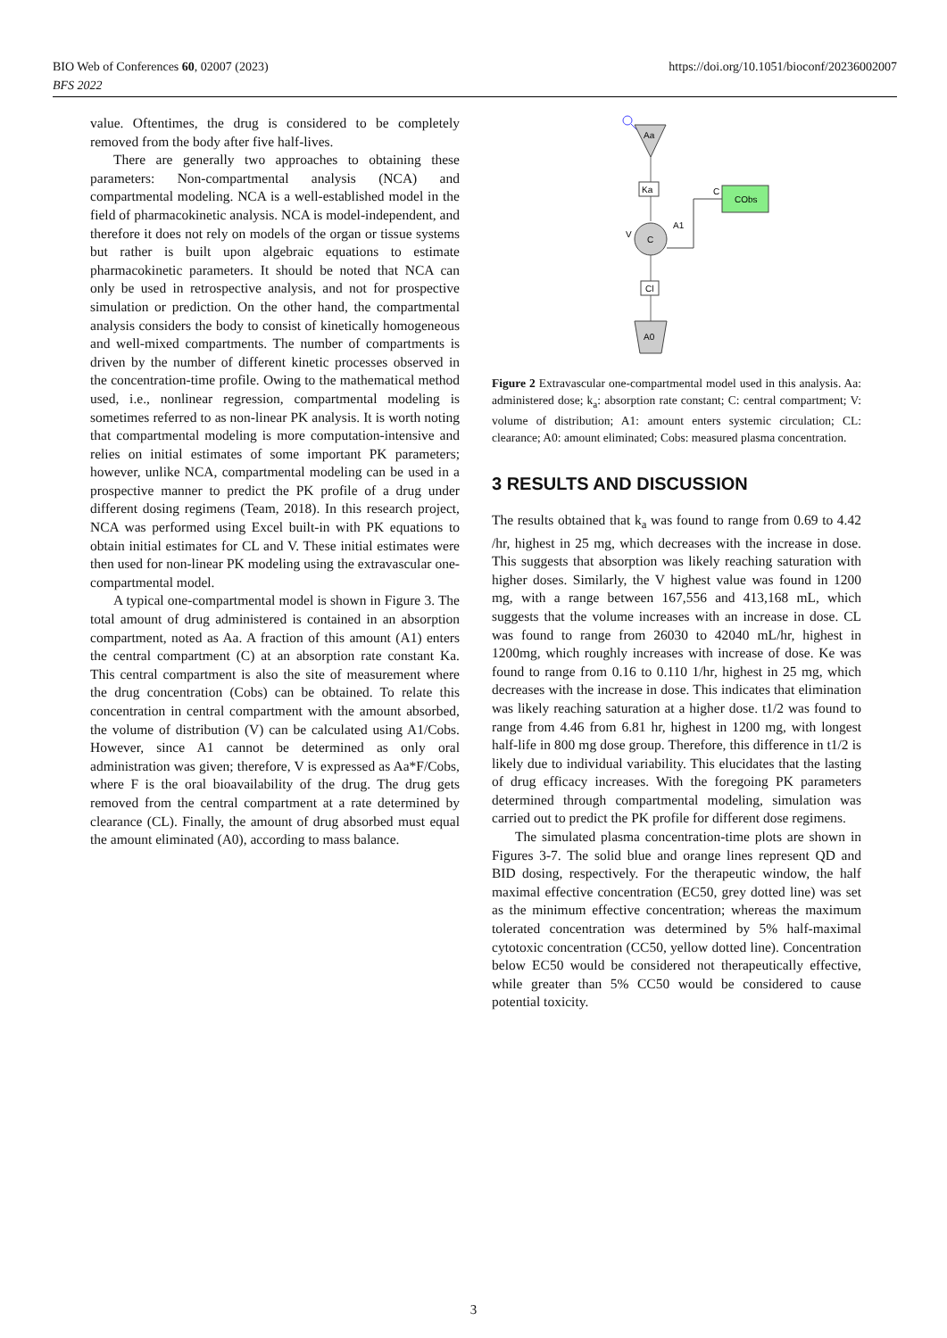https://doi.org/10.1051/bioconf/20236002007 BIO Web of Conferences 60, 02007 (2023)
BFS 2022
value. Oftentimes, the drug is considered to be completely removed from the body after five half-lives.
There are generally two approaches to obtaining these parameters: Non-compartmental analysis (NCA) and compartmental modeling. NCA is a well-established model in the field of pharmacokinetic analysis. NCA is model-independent, and therefore it does not rely on models of the organ or tissue systems but rather is built upon algebraic equations to estimate pharmacokinetic parameters. It should be noted that NCA can only be used in retrospective analysis, and not for prospective simulation or prediction. On the other hand, the compartmental analysis considers the body to consist of kinetically homogeneous and well-mixed compartments. The number of compartments is driven by the number of different kinetic processes observed in the concentration-time profile. Owing to the mathematical method used, i.e., nonlinear regression, compartmental modeling is sometimes referred to as non-linear PK analysis. It is worth noting that compartmental modeling is more computation-intensive and relies on initial estimates of some important PK parameters; however, unlike NCA, compartmental modeling can be used in a prospective manner to predict the PK profile of a drug under different dosing regimens (Team, 2018). In this research project, NCA was performed using Excel built-in with PK equations to obtain initial estimates for CL and V. These initial estimates were then used for non-linear PK modeling using the extravascular one-compartmental model.
A typical one-compartmental model is shown in Figure 3. The total amount of drug administered is contained in an absorption compartment, noted as Aa. A fraction of this amount (A1) enters the central compartment (C) at an absorption rate constant Ka. This central compartment is also the site of measurement where the drug concentration (Cobs) can be obtained. To relate this concentration in central compartment with the amount absorbed, the volume of distribution (V) can be calculated using A1/Cobs. However, since A1 cannot be determined as only oral administration was given; therefore, V is expressed as Aa*F/Cobs, where F is the oral bioavailability of the drug. The drug gets removed from the central compartment at a rate determined by clearance (CL). Finally, the amount of drug absorbed must equal the amount eliminated (A0), according to mass balance.
Aa
Ka
C
V
A1
C
CObs
Cl
A0
Figure 2 Extravascular one-compartmental model used in this analysis. Aa: administered dose; k<sub>a</sub>: absorption rate constant; C: central compartment; V: volume of distribution; A1: amount enters systemic circulation; CL: clearance; A0: amount eliminated; Cobs: measured plasma concentration.
3 RESULTS AND DISCUSSION
The results obtained that k<sub>a</sub> was found to range from 0.69 to 4.42 /hr, highest in 25 mg, which decreases with the increase in dose. This suggests that absorption was likely reaching saturation with higher doses. Similarly, the V highest value was found in 1200 mg, with a range between 167,556 and 413,168 mL, which suggests that the volume increases with an increase in dose. CL was found to range from 26030 to 42040 mL/hr, highest in 1200mg, which roughly increases with increase of dose. Ke was found to range from 0.16 to 0.110 1/hr, highest in 25 mg, which decreases with the increase in dose. This indicates that elimination was likely reaching saturation at a higher dose. t1/2 was found to range from 4.46 from 6.81 hr, highest in 1200 mg, with longest half-life in 800 mg dose group. Therefore, this difference in t1/2 is likely due to individual variability. This elucidates that the lasting of drug efficacy increases. With the foregoing PK parameters determined through compartmental modeling, simulation was carried out to predict the PK profile for different dose regimens.
The simulated plasma concentration-time plots are shown in Figures 3-7. The solid blue and orange lines represent QD and BID dosing, respectively. For the therapeutic window, the half maximal effective concentration (EC50, grey dotted line) was set as the minimum effective concentration; whereas the maximum tolerated concentration was determined by 5% half-maximal cytotoxic concentration (CC50, yellow dotted line). Concentration below EC50 would be considered not therapeutically effective, while greater than 5% CC50 would be considered to cause potential toxicity.
3